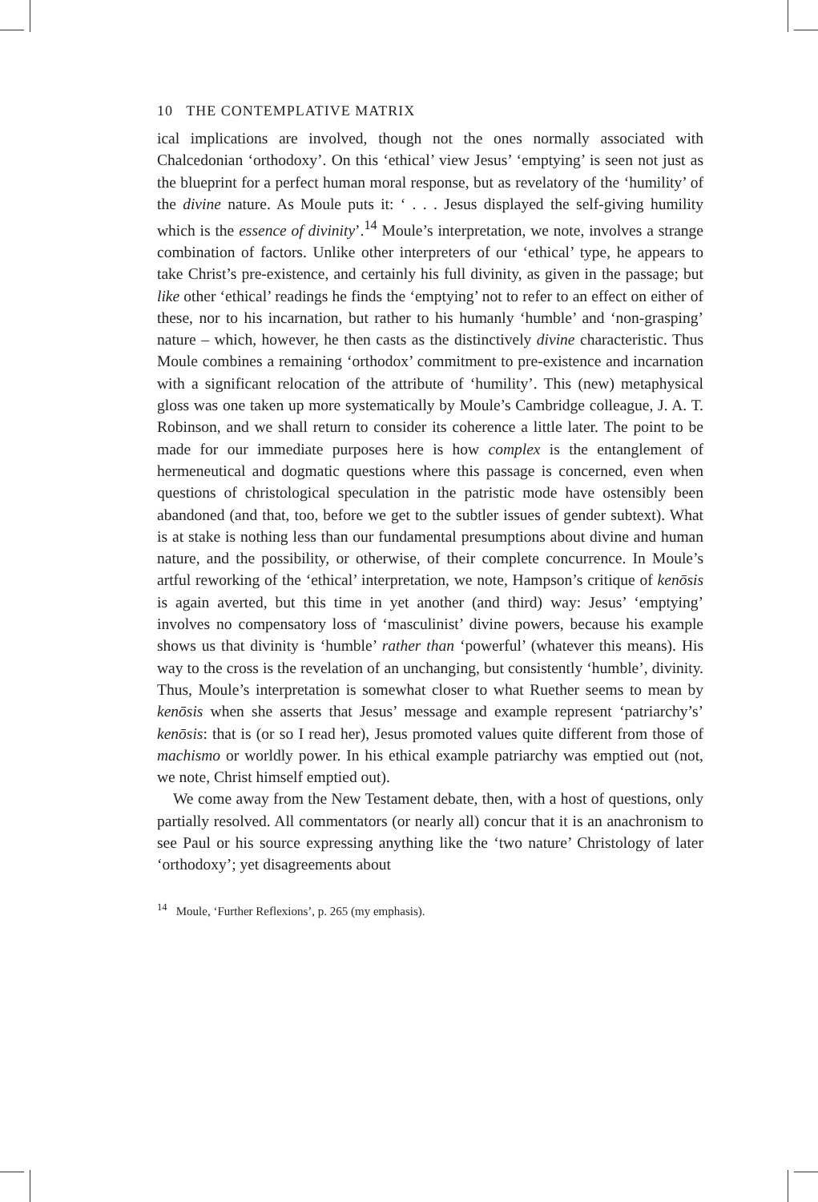10 THE CONTEMPLATIVE MATRIX
ical implications are involved, though not the ones normally associated with Chalcedonian ‘orthodoxy’. On this ‘ethical’ view Jesus’ ‘emptying’ is seen not just as the blueprint for a perfect human moral response, but as revelatory of the ‘humility’ of the divine nature. As Moule puts it: ‘ . . . Jesus displayed the self-giving humility which is the essence of divinity’.<sup>14</sup> Moule’s interpretation, we note, involves a strange combination of factors. Unlike other interpreters of our ‘ethical’ type, he appears to take Christ’s pre-existence, and certainly his full divinity, as given in the passage; but like other ‘ethical’ readings he finds the ‘emptying’ not to refer to an effect on either of these, nor to his incarnation, but rather to his humanly ‘humble’ and ‘non-grasping’ nature – which, however, he then casts as the distinctively divine characteristic. Thus Moule combines a remaining ‘orthodox’ commitment to pre-existence and incarnation with a significant relocation of the attribute of ‘humility’. This (new) metaphysical gloss was one taken up more systematically by Moule’s Cambridge colleague, J. A. T. Robinson, and we shall return to consider its coherence a little later. The point to be made for our immediate purposes here is how complex is the entanglement of hermeneutical and dogmatic questions where this passage is concerned, even when questions of christological speculation in the patristic mode have ostensibly been abandoned (and that, too, before we get to the subtler issues of gender subtext). What is at stake is nothing less than our fundamental presumptions about divine and human nature, and the possibility, or otherwise, of their complete concurrence. In Moule’s artful reworking of the ‘ethical’ interpretation, we note, Hampson’s critique of kenōsis is again averted, but this time in yet another (and third) way: Jesus’ ‘emptying’ involves no compensatory loss of ‘masculinist’ divine powers, because his example shows us that divinity is ‘humble’ rather than ‘powerful’ (whatever this means). His way to the cross is the revelation of an unchanging, but consistently ‘humble’, divinity. Thus, Moule’s interpretation is somewhat closer to what Ruether seems to mean by kenōsis when she asserts that Jesus’ message and example represent ‘patriarchy’s’ kenōsis: that is (or so I read her), Jesus promoted values quite different from those of machismo or worldly power. In his ethical example patriarchy was emptied out (not, we note, Christ himself emptied out).
We come away from the New Testament debate, then, with a host of questions, only partially resolved. All commentators (or nearly all) concur that it is an anachronism to see Paul or his source expressing anything like the ‘two nature’ Christology of later ‘orthodoxy’; yet disagreements about
<sup>14</sup> Moule, ‘Further Reflexions’, p. 265 (my emphasis).